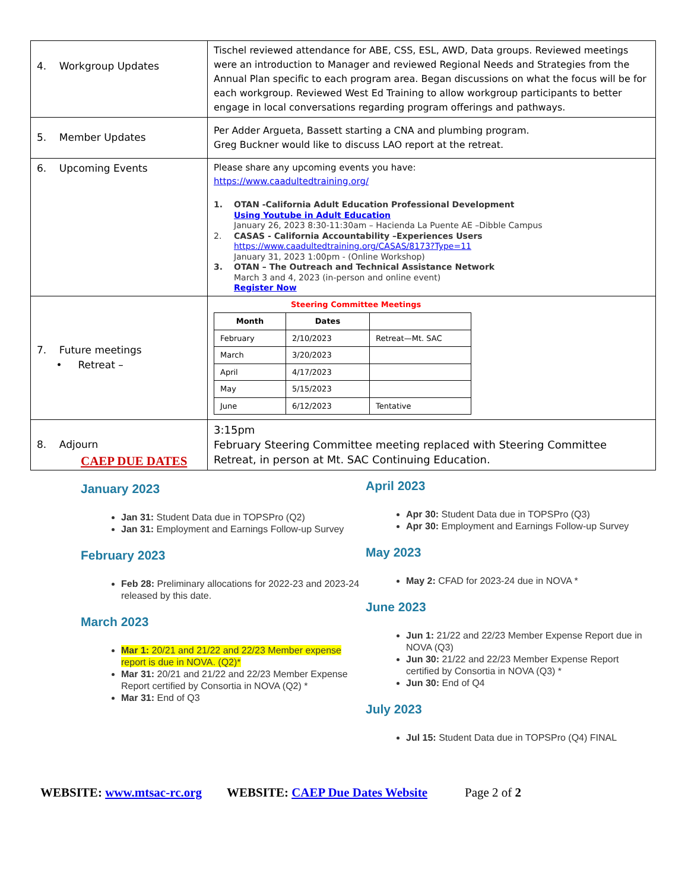| 4. Workgroup Updates | Tischel reviewed attendance for ABE, CSS, ESL, AWD, Data groups. Reviewed meetings were an introduction to Manager and reviewed Regional Needs and Strategies from the Annual Plan specific to each program area. Began discussions on what the focus will be for each workgroup. Reviewed West Ed Training to allow workgroup participants to better engage in local conversations regarding program offerings and pathways. |
| 5. Member Updates | Per Adder Argueta, Bassett starting a CNA and plumbing program. Greg Buckner would like to discuss LAO report at the retreat. |
| 6. Upcoming Events | Please share any upcoming events you have: https://www.caadultedtraining.org/ 1. OTAN -California Adult Education Professional Development Using Youtube in Adult Education January 26, 2023 8:30-11:30am – Hacienda La Puente AE –Dibble Campus 2. CASAS - California Accountability –Experiences Users https://www.caadultedtraining.org/CASAS/8173?Type=11 January 31, 2023 1:00pm - (Online Workshop) 3. OTAN – The Outreach and Technical Assistance Network March 3 and 4, 2023 (in-person and online event) Register Now |
| 7. Future meetings • Retreat – | Steering Committee Meetings / Month / Dates / / / --- / --- / --- / / February / 2/10/2023 / Retreat—Mt. SAC / / March / 3/20/2023 / / / April / 4/17/2023 / / / May / 5/15/2023 / / / June / 6/12/2023 / Tentative / |
| 8. Adjourn | 3:15pm February Steering Committee meeting replaced with Steering Committee Retreat, in person at Mt. SAC Continuing Education. |
CAEP DUE DATES
January 2023
Jan 31: Student Data due in TOPSPro (Q2)
Jan 31: Employment and Earnings Follow-up Survey
February 2023
Feb 28: Preliminary allocations for 2022-23 and 2023-24 released by this date.
March 2023
Mar 1: 20/21 and 21/22 and 22/23 Member expense report is due in NOVA. (Q2)*
Mar 31: 20/21 and 21/22 and 22/23 Member Expense Report certified by Consortia in NOVA (Q2) *
Mar 31: End of Q3
April 2023
Apr 30: Student Data due in TOPSPro (Q3)
Apr 30: Employment and Earnings Follow-up Survey
May 2023
May 2: CFAD for 2023-24 due in NOVA *
June 2023
Jun 1: 21/22 and 22/23 Member Expense Report due in NOVA (Q3)
Jun 30: 21/22 and 22/23 Member Expense Report certified by Consortia in NOVA (Q3) *
Jun 30: End of Q4
July 2023
Jul 15: Student Data due in TOPSPro (Q4) FINAL
WEBSITE: www.mtsac-rc.org WEBSITE: CAEP Due Dates Website Page 2 of 2